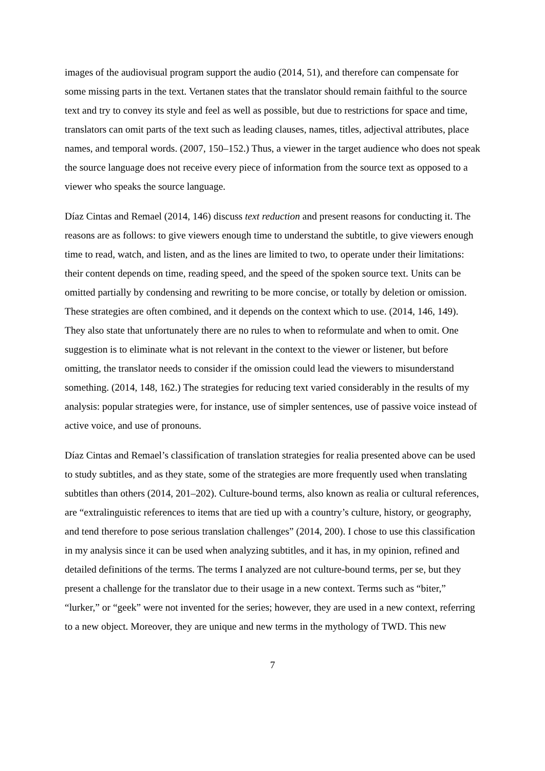images of the audiovisual program support the audio (2014, 51), and therefore can compensate for some missing parts in the text. Vertanen states that the translator should remain faithful to the source text and try to convey its style and feel as well as possible, but due to restrictions for space and time, translators can omit parts of the text such as leading clauses, names, titles, adjectival attributes, place names, and temporal words. (2007, 150–152.) Thus, a viewer in the target audience who does not speak the source language does not receive every piece of information from the source text as opposed to a viewer who speaks the source language.
Díaz Cintas and Remael (2014, 146) discuss text reduction and present reasons for conducting it. The reasons are as follows: to give viewers enough time to understand the subtitle, to give viewers enough time to read, watch, and listen, and as the lines are limited to two, to operate under their limitations: their content depends on time, reading speed, and the speed of the spoken source text. Units can be omitted partially by condensing and rewriting to be more concise, or totally by deletion or omission. These strategies are often combined, and it depends on the context which to use. (2014, 146, 149). They also state that unfortunately there are no rules to when to reformulate and when to omit. One suggestion is to eliminate what is not relevant in the context to the viewer or listener, but before omitting, the translator needs to consider if the omission could lead the viewers to misunderstand something. (2014, 148, 162.) The strategies for reducing text varied considerably in the results of my analysis: popular strategies were, for instance, use of simpler sentences, use of passive voice instead of active voice, and use of pronouns.
Díaz Cintas and Remael’s classification of translation strategies for realia presented above can be used to study subtitles, and as they state, some of the strategies are more frequently used when translating subtitles than others (2014, 201–202). Culture-bound terms, also known as realia or cultural references, are “extralinguistic references to items that are tied up with a country’s culture, history, or geography, and tend therefore to pose serious translation challenges” (2014, 200). I chose to use this classification in my analysis since it can be used when analyzing subtitles, and it has, in my opinion, refined and detailed definitions of the terms. The terms I analyzed are not culture-bound terms, per se, but they present a challenge for the translator due to their usage in a new context. Terms such as “biter,” “lurker,” or “geek” were not invented for the series; however, they are used in a new context, referring to a new object. Moreover, they are unique and new terms in the mythology of TWD. This new
7